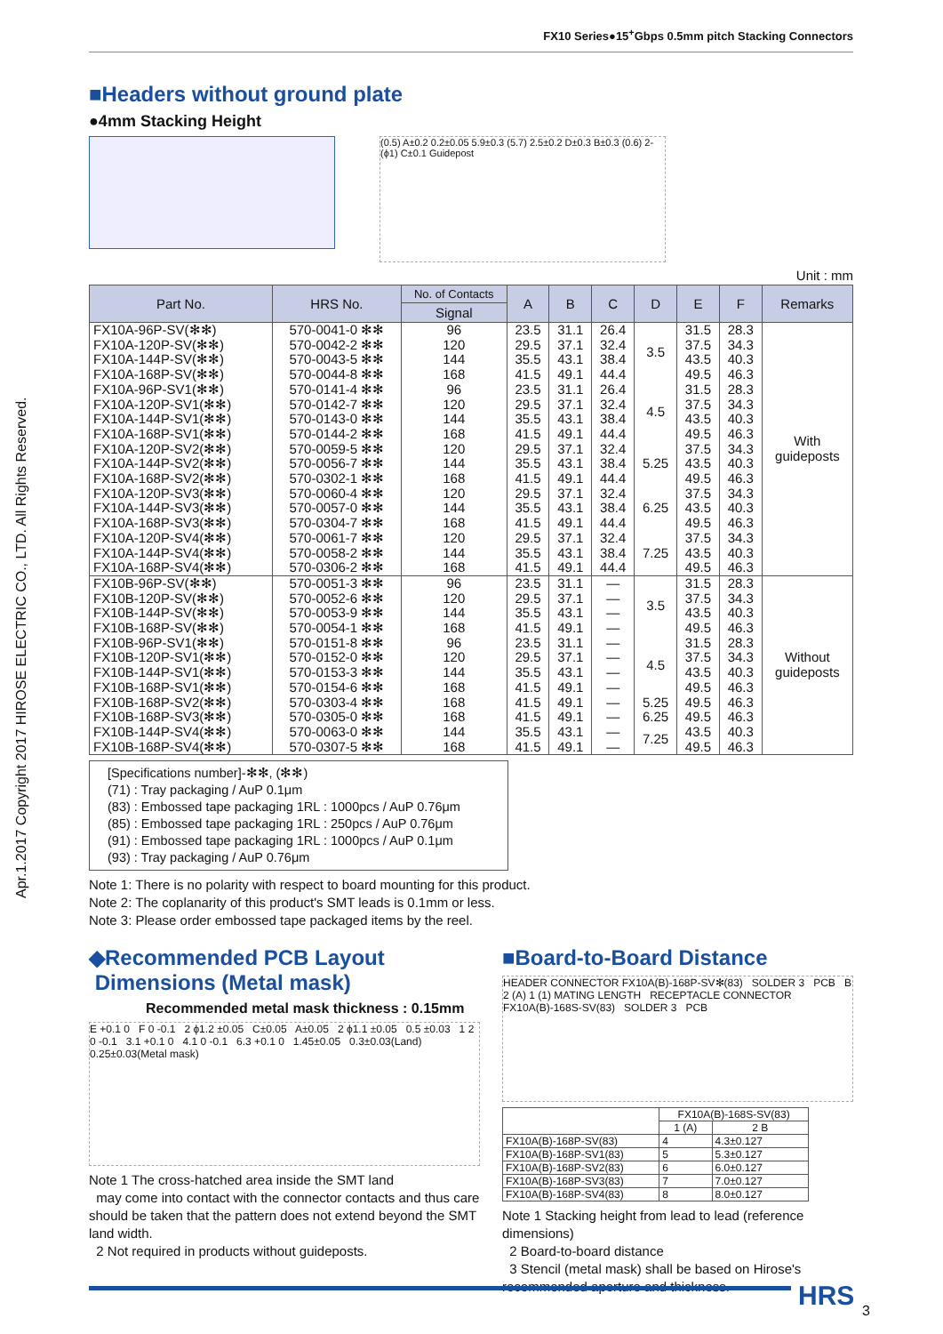FX10 Series●15<sup>+</sup>Gbps 0.5mm pitch Stacking Connectors
Apr.1.2017 Copyright 2017 HIROSE ELECTRIC CO., LTD. All Rights Reserved.
■Headers without ground plate
●4mm Stacking Height
(0.5) A±0.2 0.2±0.05 5.9±0.3 (5.7) 2.5±0.2 D±0.3 B±0.3 (0.6) 2-(ϕ1) C±0.1 Guidepost
Unit : mm
| Part No. | HRS No. | No. of Contacts | A | B | C | D | E | F | Remarks |
| --- | --- | --- | --- | --- | --- | --- | --- | --- | --- |
| | | Signal | | | | | | | |
| FX10A-96P-SV(✻✻) | 570-0041-0 ✻✻ | 96 | 23.5 | 31.1 | 26.4 | 3.5 | 31.5 | 28.3 | With guideposts |
| FX10A-120P-SV(✻✻) | 570-0042-2 ✻✻ | 120 | 29.5 | 37.1 | 32.4 | | 37.5 | 34.3 | |
| FX10A-144P-SV(✻✻) | 570-0043-5 ✻✻ | 144 | 35.5 | 43.1 | 38.4 | | 43.5 | 40.3 | |
| FX10A-168P-SV(✻✻) | 570-0044-8 ✻✻ | 168 | 41.5 | 49.1 | 44.4 | | 49.5 | 46.3 | |
| FX10A-96P-SV1(✻✻) | 570-0141-4 ✻✻ | 96 | 23.5 | 31.1 | 26.4 | 4.5 | 31.5 | 28.3 | |
| FX10A-120P-SV1(✻✻) | 570-0142-7 ✻✻ | 120 | 29.5 | 37.1 | 32.4 | | 37.5 | 34.3 | |
| FX10A-144P-SV1(✻✻) | 570-0143-0 ✻✻ | 144 | 35.5 | 43.1 | 38.4 | | 43.5 | 40.3 | |
| FX10A-168P-SV1(✻✻) | 570-0144-2 ✻✻ | 168 | 41.5 | 49.1 | 44.4 | | 49.5 | 46.3 | |
| FX10A-120P-SV2(✻✻) | 570-0059-5 ✻✻ | 120 | 29.5 | 37.1 | 32.4 | 5.25 | 37.5 | 34.3 | |
| FX10A-144P-SV2(✻✻) | 570-0056-7 ✻✻ | 144 | 35.5 | 43.1 | 38.4 | | 43.5 | 40.3 | |
| FX10A-168P-SV2(✻✻) | 570-0302-1 ✻✻ | 168 | 41.5 | 49.1 | 44.4 | | 49.5 | 46.3 | |
| FX10A-120P-SV3(✻✻) | 570-0060-4 ✻✻ | 120 | 29.5 | 37.1 | 32.4 | 6.25 | 37.5 | 34.3 | |
| FX10A-144P-SV3(✻✻) | 570-0057-0 ✻✻ | 144 | 35.5 | 43.1 | 38.4 | | 43.5 | 40.3 | |
| FX10A-168P-SV3(✻✻) | 570-0304-7 ✻✻ | 168 | 41.5 | 49.1 | 44.4 | | 49.5 | 46.3 | |
| FX10A-120P-SV4(✻✻) | 570-0061-7 ✻✻ | 120 | 29.5 | 37.1 | 32.4 | 7.25 | 37.5 | 34.3 | |
| FX10A-144P-SV4(✻✻) | 570-0058-2 ✻✻ | 144 | 35.5 | 43.1 | 38.4 | | 43.5 | 40.3 | |
| FX10A-168P-SV4(✻✻) | 570-0306-2 ✻✻ | 168 | 41.5 | 49.1 | 44.4 | | 49.5 | 46.3 | |
| FX10B-96P-SV(✻✻) | 570-0051-3 ✻✻ | 96 | 23.5 | 31.1 | — | 3.5 | 31.5 | 28.3 | Without guideposts |
| FX10B-120P-SV(✻✻) | 570-0052-6 ✻✻ | 120 | 29.5 | 37.1 | — | | 37.5 | 34.3 | |
| FX10B-144P-SV(✻✻) | 570-0053-9 ✻✻ | 144 | 35.5 | 43.1 | — | | 43.5 | 40.3 | |
| FX10B-168P-SV(✻✻) | 570-0054-1 ✻✻ | 168 | 41.5 | 49.1 | — | | 49.5 | 46.3 | |
| FX10B-96P-SV1(✻✻) | 570-0151-8 ✻✻ | 96 | 23.5 | 31.1 | — | 4.5 | 31.5 | 28.3 | |
| FX10B-120P-SV1(✻✻) | 570-0152-0 ✻✻ | 120 | 29.5 | 37.1 | — | | 37.5 | 34.3 | |
| FX10B-144P-SV1(✻✻) | 570-0153-3 ✻✻ | 144 | 35.5 | 43.1 | — | | 43.5 | 40.3 | |
| FX10B-168P-SV1(✻✻) | 570-0154-6 ✻✻ | 168 | 41.5 | 49.1 | — | | 49.5 | 46.3 | |
| FX10B-168P-SV2(✻✻) | 570-0303-4 ✻✻ | 168 | 41.5 | 49.1 | — | 5.25 | 49.5 | 46.3 | |
| FX10B-168P-SV3(✻✻) | 570-0305-0 ✻✻ | 168 | 41.5 | 49.1 | — | 6.25 | 49.5 | 46.3 | |
| FX10B-144P-SV4(✻✻) | 570-0063-0 ✻✻ | 144 | 35.5 | 43.1 | — | 7.25 | 43.5 | 40.3 | |
| FX10B-168P-SV4(✻✻) | 570-0307-5 ✻✻ | 168 | 41.5 | 49.1 | — | | 49.5 | 46.3 | |
[Specifications number]-✻✻, (✻✻)
(71) : Tray packaging / AuP 0.1μm
(83) : Embossed tape packaging 1RL : 1000pcs / AuP 0.76μm
(85) : Embossed tape packaging 1RL : 250pcs / AuP 0.76μm
(91) : Embossed tape packaging 1RL : 1000pcs / AuP 0.1μm
(93) : Tray packaging / AuP 0.76μm
Note 1: There is no polarity with respect to board mounting for this product.
Note 2: The coplanarity of this product's SMT leads is 0.1mm or less.
Note 3: Please order embossed tape packaged items by the reel.
◆Recommended PCB Layout
Dimensions (Metal mask)
Recommended metal mask thickness : 0.15mm
E +0.1 0 F 0 -0.1 2 ϕ1.2 ±0.05 C±0.05 A±0.05 2 ϕ1.1 ±0.05 0.5 ±0.03 1 2 0 -0.1 3.1 +0.1 0 4.1 0 -0.1 6.3 +0.1 0 1.45±0.05 0.3±0.03(Land) 0.25±0.03(Metal mask)
Note 1 The cross-hatched area inside the SMT land
may come into contact with the connector contacts and thus care should be taken that the pattern does not extend beyond the SMT land width.
2 Not required in products without guideposts.
■Board-to-Board Distance
HEADER CONNECTOR FX10A(B)-168P-SV✻(83) SOLDER 3 PCB B 2 (A) 1 (1) MATING LENGTH RECEPTACLE CONNECTOR FX10A(B)-168S-SV(83) SOLDER 3 PCB
| | FX10A(B)-168S-SV(83) | |
| --- | --- | --- |
| | 1 (A) | 2 B |
| FX10A(B)-168P-SV(83) | 4 | 4.3±0.127 |
| FX10A(B)-168P-SV1(83) | 5 | 5.3±0.127 |
| FX10A(B)-168P-SV2(83) | 6 | 6.0±0.127 |
| FX10A(B)-168P-SV3(83) | 7 | 7.0±0.127 |
| FX10A(B)-168P-SV4(83) | 8 | 8.0±0.127 |
Note 1 Stacking height from lead to lead (reference dimensions)
2 Board-to-board distance
3 Stencil (metal mask) shall be based on Hirose's recommended aperture and thickness.
HRS 3